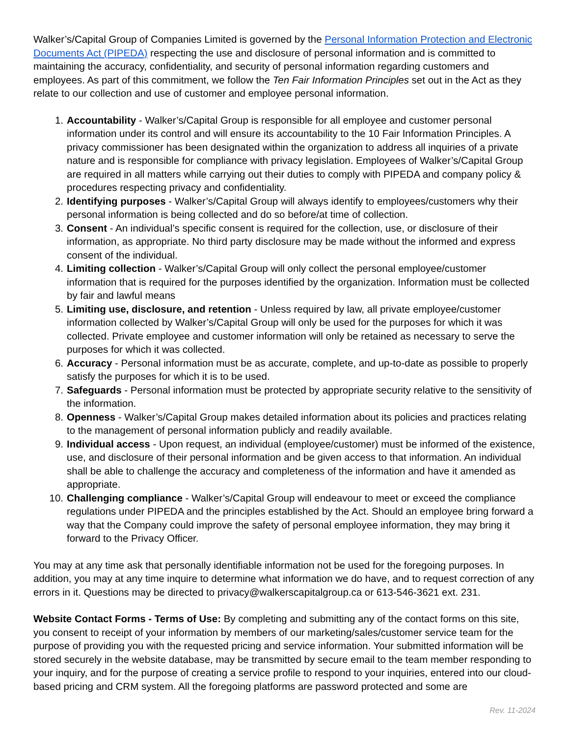Walker’s/Capital Group of Companies Limited is governed by the Personal Information Protection and Electronic Documents Act (PIPEDA) respecting the use and disclosure of personal information and is committed to maintaining the accuracy, confidentiality, and security of personal information regarding customers and employees. As part of this commitment, we follow the Ten Fair Information Principles set out in the Act as they relate to our collection and use of customer and employee personal information.
1. Accountability - Walker’s/Capital Group is responsible for all employee and customer personal information under its control and will ensure its accountability to the 10 Fair Information Principles. A privacy commissioner has been designated within the organization to address all inquiries of a private nature and is responsible for compliance with privacy legislation. Employees of Walker’s/Capital Group are required in all matters while carrying out their duties to comply with PIPEDA and company policy & procedures respecting privacy and confidentiality.
2. Identifying purposes - Walker’s/Capital Group will always identify to employees/customers why their personal information is being collected and do so before/at time of collection.
3. Consent - An individual’s specific consent is required for the collection, use, or disclosure of their information, as appropriate. No third party disclosure may be made without the informed and express consent of the individual.
4. Limiting collection - Walker’s/Capital Group will only collect the personal employee/customer information that is required for the purposes identified by the organization. Information must be collected by fair and lawful means
5. Limiting use, disclosure, and retention - Unless required by law, all private employee/customer information collected by Walker’s/Capital Group will only be used for the purposes for which it was collected. Private employee and customer information will only be retained as necessary to serve the purposes for which it was collected.
6. Accuracy - Personal information must be as accurate, complete, and up-to-date as possible to properly satisfy the purposes for which it is to be used.
7. Safeguards - Personal information must be protected by appropriate security relative to the sensitivity of the information.
8. Openness - Walker’s/Capital Group makes detailed information about its policies and practices relating to the management of personal information publicly and readily available.
9. Individual access - Upon request, an individual (employee/customer) must be informed of the existence, use, and disclosure of their personal information and be given access to that information. An individual shall be able to challenge the accuracy and completeness of the information and have it amended as appropriate.
10. Challenging compliance - Walker’s/Capital Group will endeavour to meet or exceed the compliance regulations under PIPEDA and the principles established by the Act. Should an employee bring forward a way that the Company could improve the safety of personal employee information, they may bring it forward to the Privacy Officer.
You may at any time ask that personally identifiable information not be used for the foregoing purposes. In addition, you may at any time inquire to determine what information we do have, and to request correction of any errors in it. Questions may be directed to privacy@walkerscapitalgroup.ca or 613-546-3621 ext. 231.
Website Contact Forms - Terms of Use: By completing and submitting any of the contact forms on this site, you consent to receipt of your information by members of our marketing/sales/customer service team for the purpose of providing you with the requested pricing and service information. Your submitted information will be stored securely in the website database, may be transmitted by secure email to the team member responding to your inquiry, and for the purpose of creating a service profile to respond to your inquiries, entered into our cloud-based pricing and CRM system. All the foregoing platforms are password protected and some are
Rev. 11-2024